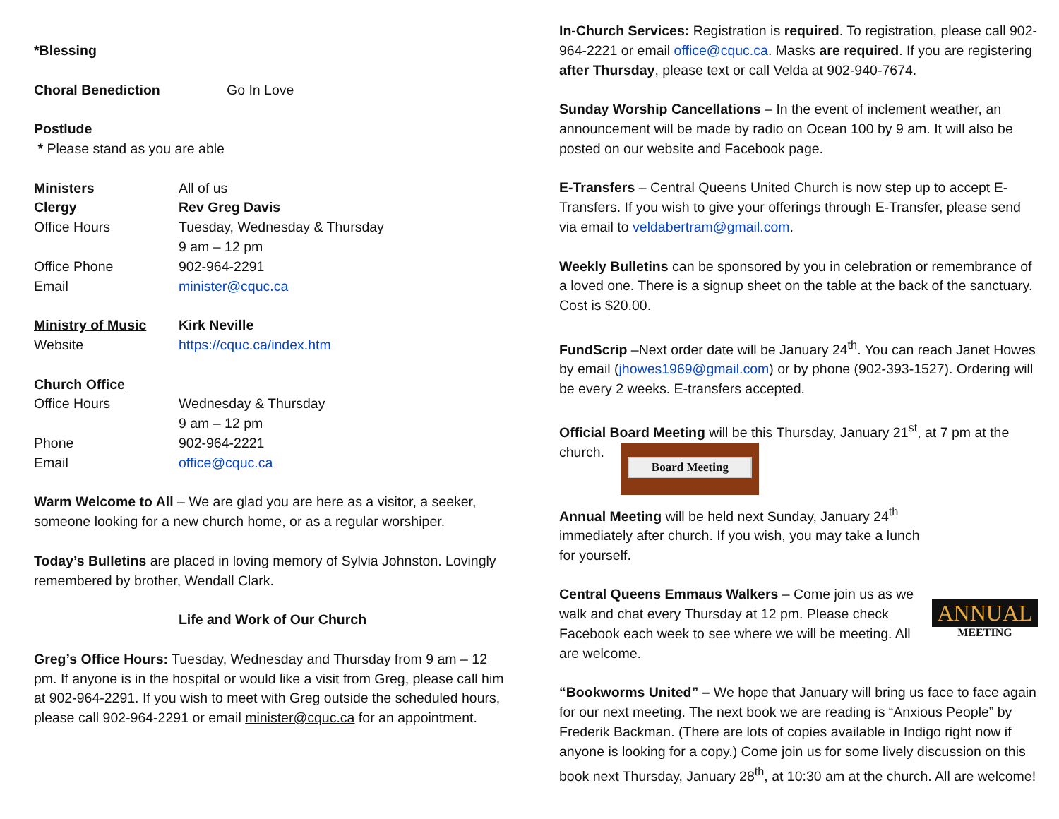*Blessing
Choral Benediction Go In Love
Postlude
* Please stand as you are able
Ministers All of us
Clergy Rev Greg Davis
Office Hours Tuesday, Wednesday & Thursday
9 am – 12 pm
Office Phone 902-964-2291
Email minister@cquc.ca
Ministry of Music Kirk Neville
Website https://cquc.ca/index.htm
Church Office
Office Hours Wednesday & Thursday
9 am – 12 pm
Phone 902-964-2221
Email office@cquc.ca
Warm Welcome to All – We are glad you are here as a visitor, a seeker, someone looking for a new church home, or as a regular worshiper.
Today’s Bulletins are placed in loving memory of Sylvia Johnston. Lovingly remembered by brother, Wendall Clark.
Life and Work of Our Church
Greg’s Office Hours: Tuesday, Wednesday and Thursday from 9 am – 12 pm. If anyone is in the hospital or would like a visit from Greg, please call him at 902-964-2291. If you wish to meet with Greg outside the scheduled hours, please call 902-964-2291 or email minister@cquc.ca for an appointment.
In-Church Services: Registration is required. To registration, please call 902-964-2221 or email office@cquc.ca. Masks are required. If you are registering after Thursday, please text or call Velda at 902-940-7674.
Sunday Worship Cancellations – In the event of inclement weather, an announcement will be made by radio on Ocean 100 by 9 am. It will also be posted on our website and Facebook page.
E-Transfers – Central Queens United Church is now step up to accept E-Transfers. If you wish to give your offerings through E-Transfer, please send via email to veldabertram@gmail.com.
Weekly Bulletins can be sponsored by you in celebration or remembrance of a loved one. There is a signup sheet on the table at the back of the sanctuary. Cost is $20.00.
FundScrip –Next order date will be January 24<sup>th</sup>. You can reach Janet Howes by email (jhowes1969@gmail.com) or by phone (902-393-1527). Ordering will be every 2 weeks. E-transfers accepted.
Official Board Meeting will be this Thursday, January 21<sup>st</sup>, at 7 pm at the church. Board Meeting
Annual Meeting will be held next Sunday, January 24<sup>th</sup> immediately after church. If you wish, you may take a lunch for yourself.
ANNUAL
MEETING
Central Queens Emmaus Walkers – Come join us as we walk and chat every Thursday at 12 pm. Please check Facebook each week to see where we will be meeting. All are welcome.
“Bookworms United” – We hope that January will bring us face to face again for our next meeting. The next book we are reading is “Anxious People” by Frederik Backman. (There are lots of copies available in Indigo right now if anyone is looking for a copy.) Come join us for some lively discussion on this book next Thursday, January 28<sup>th</sup>, at 10:30 am at the church. All are welcome!